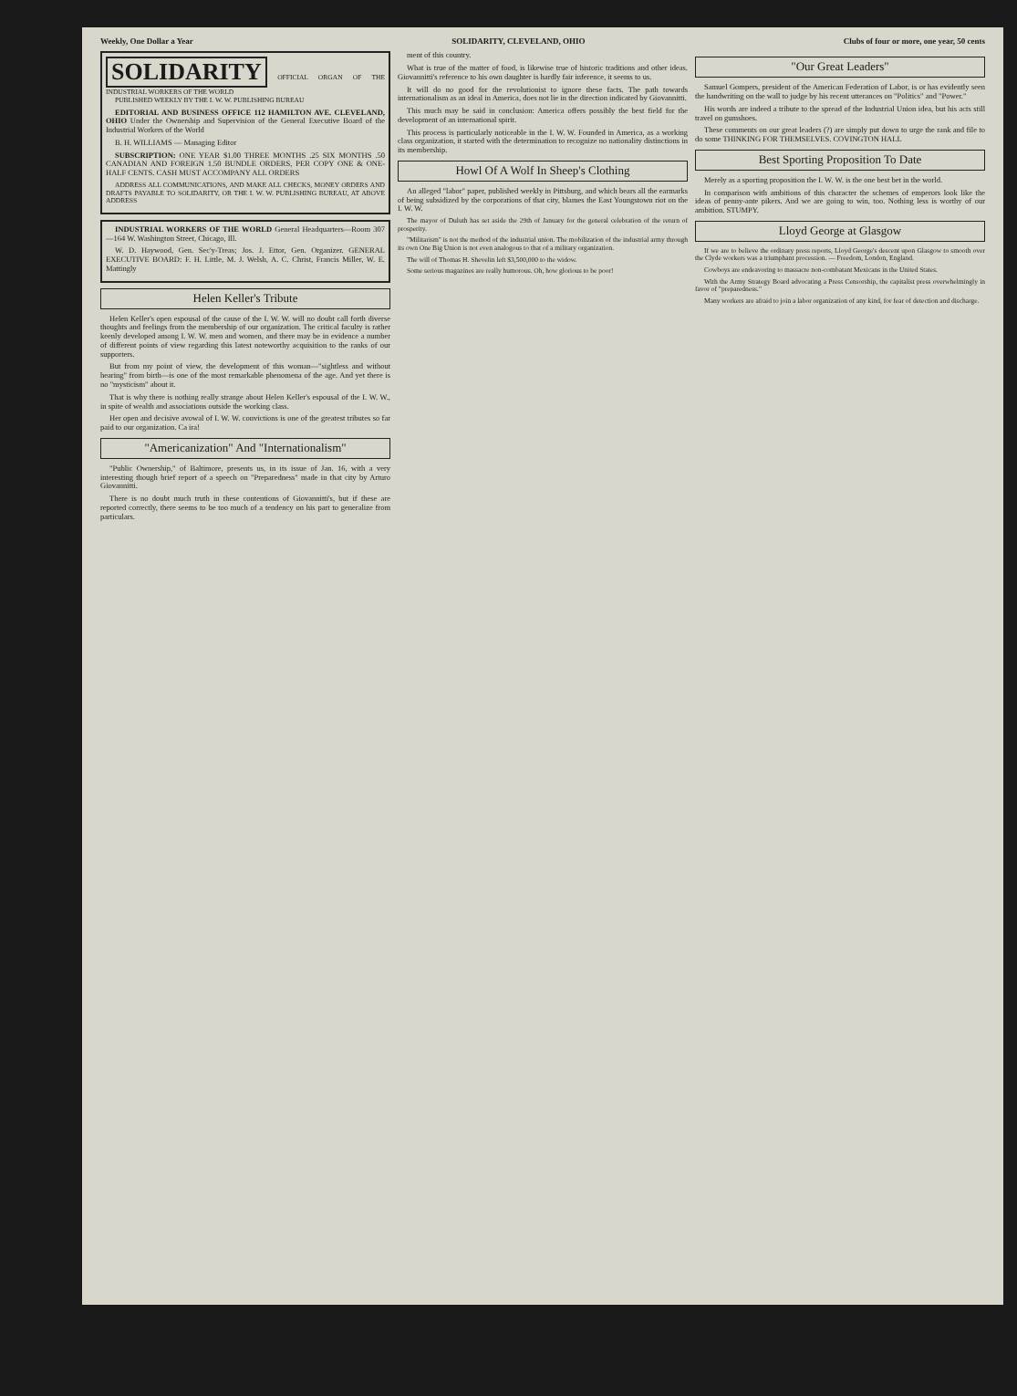Weekly, One Dollar a Year SOLIDARITY, CLEVELAND, OHIO Clubs of four or more, one year, 50 cents
SOLIDARITY
OFFICIAL ORGAN OF THE INDUSTRIAL WORKERS OF THE WORLD
PUBLISHED WEEKLY BY THE I. W. W. PUBLISHING BUREAU
EDITORIAL AND BUSINESS OFFICE 112 HAMILTON AVE. CLEVELAND, OHIO Under the Ownership and Supervision of the General Executive Board of the Industrial Workers of the World
B. H. WILLIAMS — Managing Editor
SUBSCRIPTION: ONE YEAR $1.00 THREE MONTHS .25 SIX MONTHS .50 CANADIAN AND FOREIGN 1.50 BUNDLE ORDERS, PER COPY ONE & ONE-HALF CENTS. CASH MUST ACCOMPANY ALL ORDERS
ADDRESS ALL COMMUNICATIONS, AND MAKE ALL CHECKS, MONEY ORDERS AND DRAFTS PAYABLE TO SOLIDARITY, OR THE I. W. W. PUBLISHING BUREAU, AT ABOVE ADDRESS
INDUSTRIAL WORKERS OF THE WORLD General Headquarters—Room 307—164 W. Washington Street, Chicago, Ill.
W. D. Haywood, Gen. Sec'y-Treas; Jos. J. Ettor, Gen. Organizer. GENERAL EXECUTIVE BOARD: F. H. Little, M. J. Welsh, A. C. Christ, Francis Miller, W. E. Mattingly
Helen Keller's Tribute
Helen Keller's open espousal of the cause of the I. W. W. will no doubt call forth diverse thoughts and feelings from the membership of our organization. The critical faculty is rather keenly developed among I. W. W. men and women, and there may be in evidence a number of different points of view regarding this latest noteworthy acquisition to the ranks of our supporters.
But from my point of view, the development of this woman—"sightless and without hearing" from birth—is one of the most remarkable phenomena of the age. And yet there is no "mysticism" about it.
That is why there is nothing really strange about Helen Keller's espousal of the I. W. W., in spite of wealth and associations outside the working class.
Her open and decisive avowal of I. W. W. convictions is one of the greatest tributes so far paid to our organization. Ca ira!
"Americanization" And "Internationalism"
"Public Ownership," of Baltimore, presents us, in its issue of Jan. 16, with a very interesting though brief report of a speech on "Preparedness" made in that city by Arturo Giovannitti.
There is no doubt much truth in these contentions of Giovannitti's, but if these are reported correctly, there seems to be too much of a tendency on his part to generalize from particulars.
ment of this country.
What is true of the matter of food, is likewise true of historic traditions and other ideas. Giovannitti's reference to his own daughter is hardly fair inference, it seems to us.
It will do no good for the revolutionist to ignore these facts. The path towards internationalism as an ideal in America, does not lie in the direction indicated by Giovannitti.
This much may be said in conclusion: America offers possibly the best field for the development of an international spirit.
This process is particularly noticeable in the I. W. W. Founded in America, as a working class organization, it started with the determination to recognize no nationality distinctions in its membership.
Howl Of A Wolf In Sheep's Clothing
An alleged "labor" paper, published weekly in Pittsburg, and which bears all the earmarks of being subsidized by the corporations of that city, blames the East Youngstown riot on the I. W. W.
The mayor of Duluth has set aside the 29th of January for the general celebration of the return of prosperity.
"Militarism" is not the method of the industrial union. The mobilization of the industrial army through its own One Big Union is not even analogous to that of a military organization.
The will of Thomas H. Shevelin left $3,500,000 to the widow.
Some serious magazines are really humorous. Oh, how glorious to be poor!
"Our Great Leaders"
Samuel Gompers, president of the American Federation of Labor, is or has evidently seen the handwriting on the wall to judge by his recent utterances on "Politics" and "Power."
His words are indeed a tribute to the spread of the Industrial Union idea, but his acts still travel on gumshoes.
These comments on our great leaders (?) are simply put down to urge the rank and file to do some THINKING FOR THEMSELVES. COVINGTON HALL
Best Sporting Proposition To Date
Merely as a sporting proposition the I. W. W. is the one best bet in the world.
In comparison with ambitions of this character the schemes of emperors look like the ideas of penny-ante pikers. And we are going to win, too. Nothing less is worthy of our ambition. STUMPY.
Lloyd George at Glasgow
If we are to believe the ordinary press reports, Lloyd George's descent upon Glasgow to smooth over the Clyde workers was a triumphant procession. — Freedom, London, England.
Cowboys are endeavoring to massacre non-combatant Mexicans in the United States.
With the Army Strategy Board advocating a Press Censorship, the capitalist press overwhelmingly in favor of "preparedness."
Many workers are afraid to join a labor organization of any kind, for fear of detection and discharge.